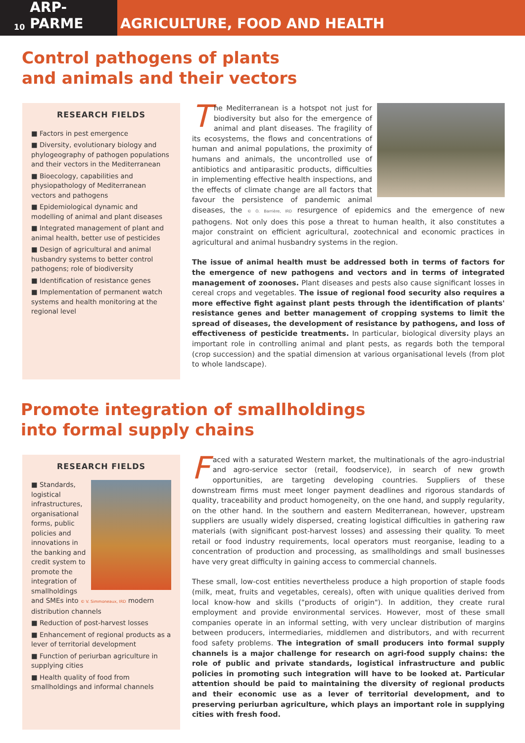10 ARP-PARME
AGRICULTURE, FOOD AND HEALTH
Control pathogens of plants
and animals and their vectors
RESEARCH FIELDS
■ Factors in pest emergence
■ Diversity, evolutionary biology and phylogeography of pathogen populations and their vectors in the Mediterranean
■ Bioecology, capabilities and physiopathology of Mediterranean vectors and pathogens
■ Epidemiological dynamic and modelling of animal and plant diseases
■ Integrated management of plant and animal health, better use of pesticides
■ Design of agricultural and animal husbandry systems to better control pathogens; role of biodiversity
■ Identification of resistance genes
■ Implementation of permanent watch systems and health monitoring at the regional level
The Mediterranean is a hotspot not just for biodiversity but also for the emergence of animal and plant diseases. The fragility of its ecosystems, the flows and concentrations of human and animal populations, the proximity of humans and animals, the uncontrolled use of antibiotics and antiparasitic products, difficulties in implementing effective health inspections, and the effects of climate change are all factors that favour the persistence of pandemic animal diseases, the © O. Barrière, IRD resurgence of epidemics and the emergence of new pathogens. Not only does this pose a threat to human health, it also constitutes a major constraint on efficient agricultural, zootechnical and economic practices in agricultural and animal husbandry systems in the region.
The issue of animal health must be addressed both in terms of factors for the emergence of new pathogens and vectors and in terms of integrated management of zoonoses. Plant diseases and pests also cause significant losses in cereal crops and vegetables. The issue of regional food security also requires a more effective fight against plant pests through the identification of plants' resistance genes and better management of cropping systems to limit the spread of diseases, the development of resistance by pathogens, and loss of effectiveness of pesticide treatments. In particular, biological diversity plays an important role in controlling animal and plant pests, as regards both the temporal (crop succession) and the spatial dimension at various organisational levels (from plot to whole landscape).
Promote integration of smallholdings
into formal supply chains
RESEARCH FIELDS
■ Standards, logistical infrastructures, organisational forms, public policies and innovations in the banking and credit system to promote the integration of smallholdings and SMEs into © V. Simmoneaux, IRD modern distribution channels
■ Reduction of post-harvest losses
■ Enhancement of regional products as a lever of territorial development
■ Function of periurban agriculture in supplying cities
■ Health quality of food from smallholdings and informal channels
Faced with a saturated Western market, the multinationals of the agro-industrial and agro-service sector (retail, foodservice), in search of new growth opportunities, are targeting developing countries. Suppliers of these downstream firms must meet longer payment deadlines and rigorous standards of quality, traceability and product homogeneity, on the one hand, and supply regularity, on the other hand. In the southern and eastern Mediterranean, however, upstream suppliers are usually widely dispersed, creating logistical difficulties in gathering raw materials (with significant post-harvest losses) and assessing their quality. To meet retail or food industry requirements, local operators must reorganise, leading to a concentration of production and processing, as smallholdings and small businesses have very great difficulty in gaining access to commercial channels.
These small, low-cost entities nevertheless produce a high proportion of staple foods (milk, meat, fruits and vegetables, cereals), often with unique qualities derived from local know-how and skills ("products of origin"). In addition, they create rural employment and provide environmental services. However, most of these small companies operate in an informal setting, with very unclear distribution of margins between producers, intermediaries, middlemen and distributors, and with recurrent food safety problems. The integration of small producers into formal supply channels is a major challenge for research on agri-food supply chains: the role of public and private standards, logistical infrastructure and public policies in promoting such integration will have to be looked at. Particular attention should be paid to maintaining the diversity of regional products and their economic use as a lever of territorial development, and to preserving periurban agriculture, which plays an important role in supplying cities with fresh food.